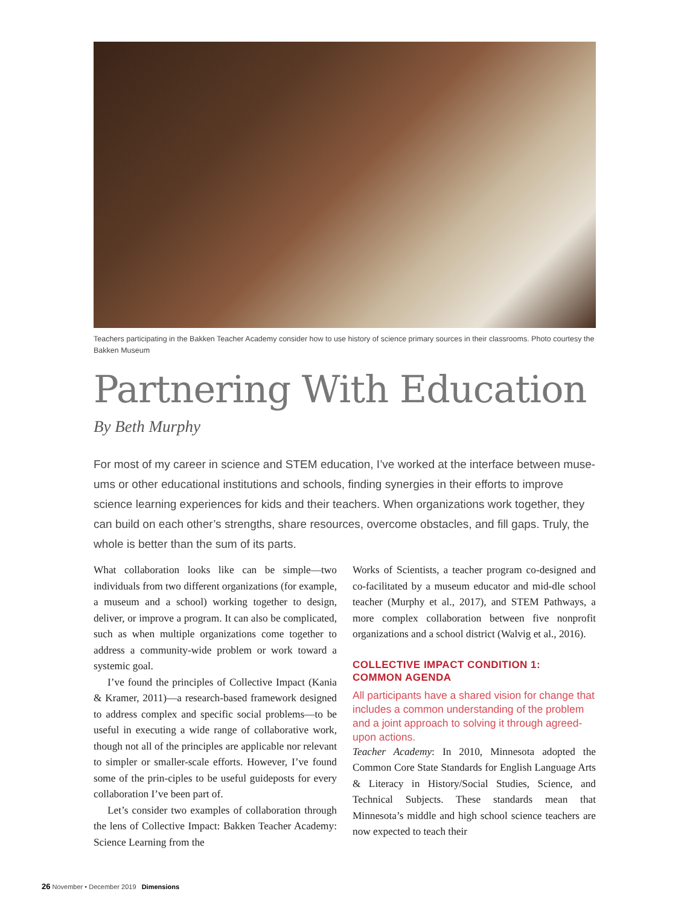Teachers participating in the Bakken Teacher Academy consider how to use history of science primary sources in their classrooms. Photo courtesy the Bakken Museum
Partnering With Education
By Beth Murphy
For most of my career in science and STEM education, I’ve worked at the interface between muse-ums or other educational institutions and schools, finding synergies in their efforts to improve science learning experiences for kids and their teachers. When organizations work together, they can build on each other’s strengths, share resources, overcome obstacles, and fill gaps. Truly, the whole is better than the sum of its parts.
What collaboration looks like can be simple—two individuals from two different organizations (for example, a museum and a school) working together to design, deliver, or improve a program. It can also be complicated, such as when multiple organizations come together to address a community-wide problem or work toward a systemic goal.
I’ve found the principles of Collective Impact (Kania & Kramer, 2011)—a research-based framework designed to address complex and specific social problems—to be useful in executing a wide range of collaborative work, though not all of the principles are applicable nor relevant to simpler or smaller-scale efforts. However, I’ve found some of the prin-ciples to be useful guideposts for every collaboration I’ve been part of.
Let’s consider two examples of collaboration through the lens of Collective Impact: Bakken Teacher Academy: Science Learning from the
Works of Scientists, a teacher program co-designed and co-facilitated by a museum educator and mid-dle school teacher (Murphy et al., 2017), and STEM Pathways, a more complex collaboration between five nonprofit organizations and a school district (Walvig et al., 2016).
COLLECTIVE IMPACT CONDITION 1:
COMMON AGENDA
All participants have a shared vision for change that includes a common understanding of the problem and a joint approach to solving it through agreed-upon actions.
Teacher Academy: In 2010, Minnesota adopted the Common Core State Standards for English Language Arts & Literacy in History/Social Studies, Science, and Technical Subjects. These standards mean that Minnesota’s middle and high school science teachers are now expected to teach their
26 November • December 2019 Dimensions